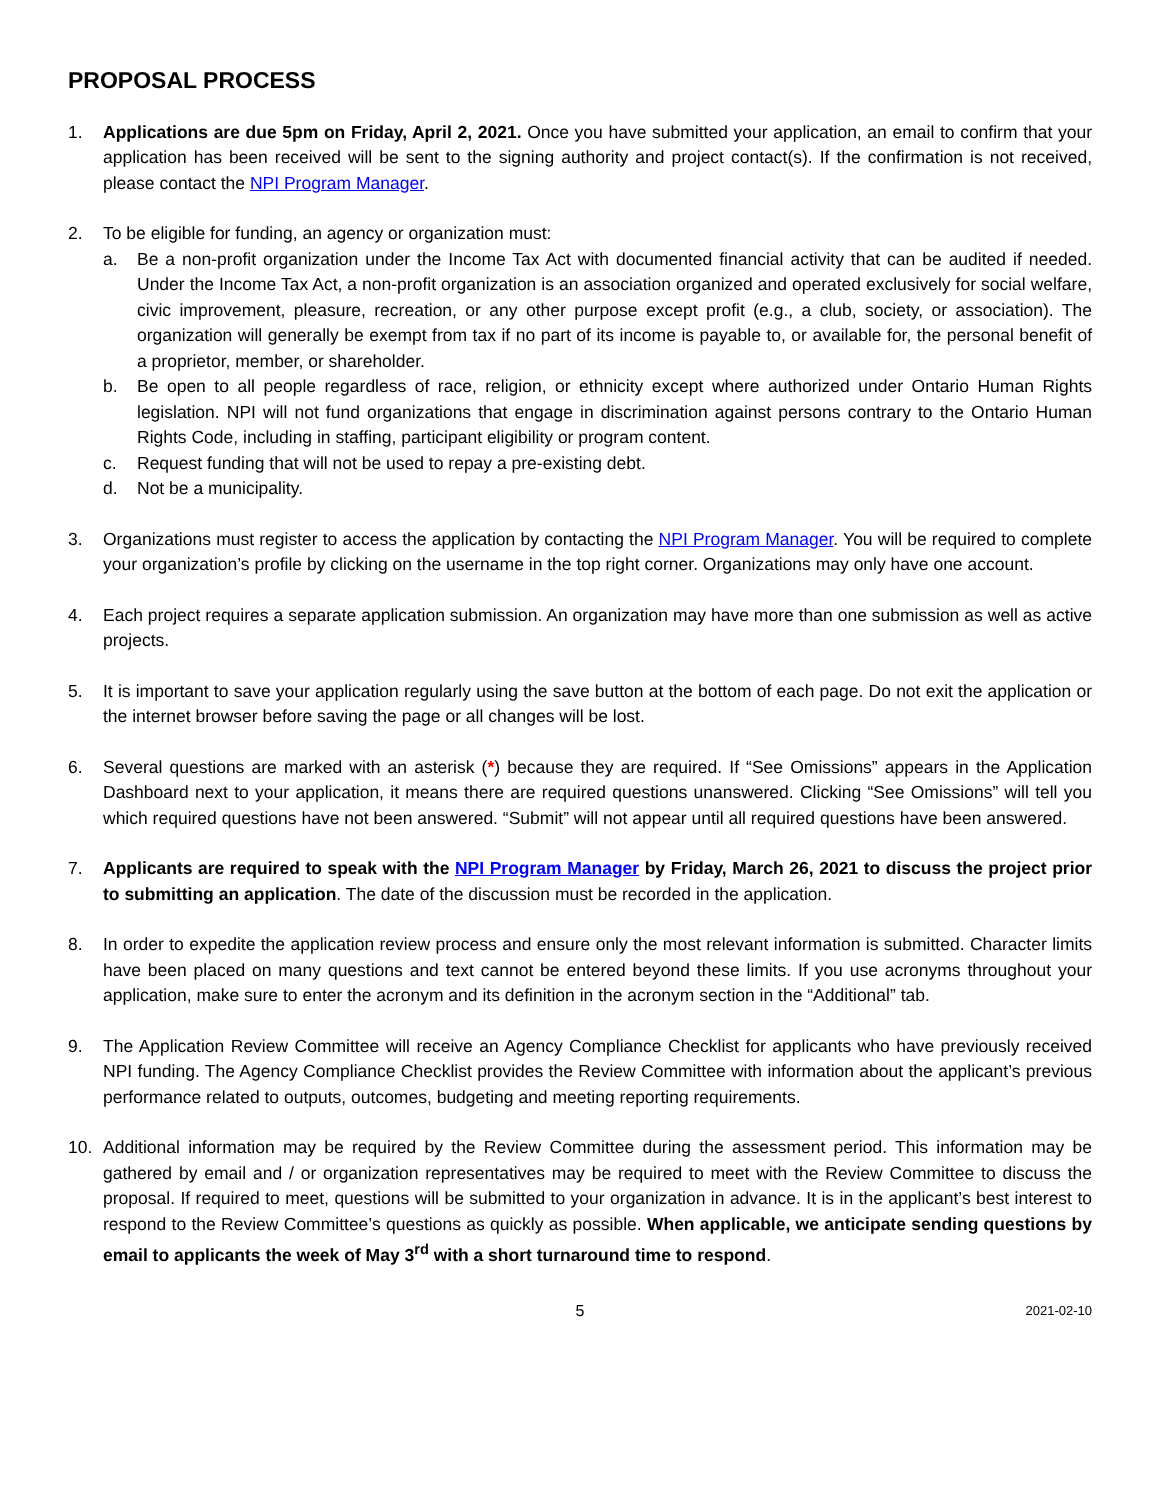PROPOSAL PROCESS
1. Applications are due 5pm on Friday, April 2, 2021. Once you have submitted your application, an email to confirm that your application has been received will be sent to the signing authority and project contact(s). If the confirmation is not received, please contact the NPI Program Manager.
2. To be eligible for funding, an agency or organization must:
a. Be a non-profit organization under the Income Tax Act with documented financial activity that can be audited if needed. Under the Income Tax Act, a non-profit organization is an association organized and operated exclusively for social welfare, civic improvement, pleasure, recreation, or any other purpose except profit (e.g., a club, society, or association). The organization will generally be exempt from tax if no part of its income is payable to, or available for, the personal benefit of a proprietor, member, or shareholder.
b. Be open to all people regardless of race, religion, or ethnicity except where authorized under Ontario Human Rights legislation. NPI will not fund organizations that engage in discrimination against persons contrary to the Ontario Human Rights Code, including in staffing, participant eligibility or program content.
c. Request funding that will not be used to repay a pre-existing debt.
d. Not be a municipality.
3. Organizations must register to access the application by contacting the NPI Program Manager. You will be required to complete your organization’s profile by clicking on the username in the top right corner. Organizations may only have one account.
4. Each project requires a separate application submission. An organization may have more than one submission as well as active projects.
5. It is important to save your application regularly using the save button at the bottom of each page. Do not exit the application or the internet browser before saving the page or all changes will be lost.
6. Several questions are marked with an asterisk (*) because they are required. If “See Omissions” appears in the Application Dashboard next to your application, it means there are required questions unanswered. Clicking “See Omissions” will tell you which required questions have not been answered. “Submit” will not appear until all required questions have been answered.
7. Applicants are required to speak with the NPI Program Manager by Friday, March 26, 2021 to discuss the project prior to submitting an application. The date of the discussion must be recorded in the application.
8. In order to expedite the application review process and ensure only the most relevant information is submitted. Character limits have been placed on many questions and text cannot be entered beyond these limits. If you use acronyms throughout your application, make sure to enter the acronym and its definition in the acronym section in the “Additional” tab.
9. The Application Review Committee will receive an Agency Compliance Checklist for applicants who have previously received NPI funding. The Agency Compliance Checklist provides the Review Committee with information about the applicant’s previous performance related to outputs, outcomes, budgeting and meeting reporting requirements.
10. Additional information may be required by the Review Committee during the assessment period. This information may be gathered by email and / or organization representatives may be required to meet with the Review Committee to discuss the proposal. If required to meet, questions will be submitted to your organization in advance. It is in the applicant’s best interest to respond to the Review Committee’s questions as quickly as possible. When applicable, we anticipate sending questions by email to applicants the week of May 3<sup>rd</sup> with a short turnaround time to respond.
5 2021-02-10